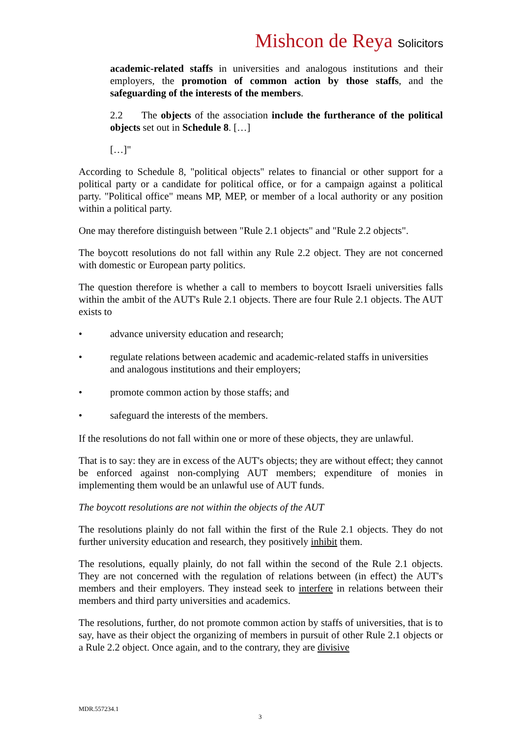Mishcon de Reya Solicitors
academic-related staffs in universities and analogous institutions and their employers, the promotion of common action by those staffs, and the safeguarding of the interests of the members.
2.2 The objects of the association include the furtherance of the political objects set out in Schedule 8. […]
[…]"
According to Schedule 8, "political objects" relates to financial or other support for a political party or a candidate for political office, or for a campaign against a political party. "Political office" means MP, MEP, or member of a local authority or any position within a political party.
One may therefore distinguish between "Rule 2.1 objects" and "Rule 2.2 objects".
The boycott resolutions do not fall within any Rule 2.2 object. They are not concerned with domestic or European party politics.
The question therefore is whether a call to members to boycott Israeli universities falls within the ambit of the AUT's Rule 2.1 objects. There are four Rule 2.1 objects. The AUT exists to
• advance university education and research;
• regulate relations between academic and academic-related staffs in universities and analogous institutions and their employers;
• promote common action by those staffs; and
• safeguard the interests of the members.
If the resolutions do not fall within one or more of these objects, they are unlawful.
That is to say: they are in excess of the AUT's objects; they are without effect; they cannot be enforced against non-complying AUT members; expenditure of monies in implementing them would be an unlawful use of AUT funds.
The boycott resolutions are not within the objects of the AUT
The resolutions plainly do not fall within the first of the Rule 2.1 objects. They do not further university education and research, they positively inhibit them.
The resolutions, equally plainly, do not fall within the second of the Rule 2.1 objects. They are not concerned with the regulation of relations between (in effect) the AUT's members and their employers. They instead seek to interfere in relations between their members and third party universities and academics.
The resolutions, further, do not promote common action by staffs of universities, that is to say, have as their object the organizing of members in pursuit of other Rule 2.1 objects or a Rule 2.2 object. Once again, and to the contrary, they are divisive
MDR.557234.1
3